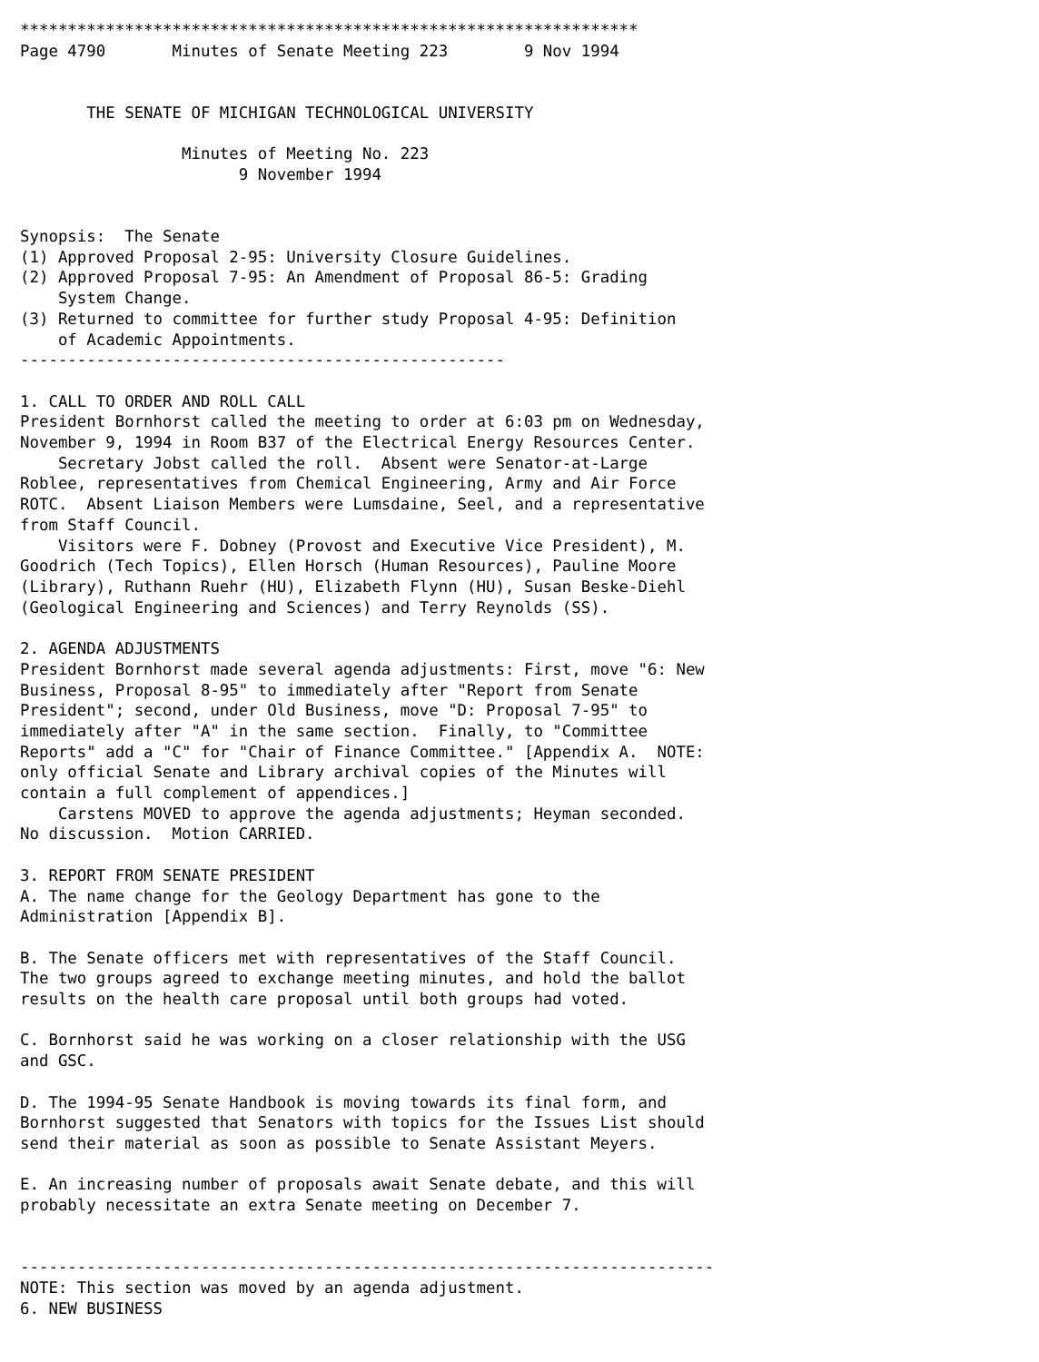*****************************************************************
Page 4790       Minutes of Senate Meeting 223        9 Nov 1994


       THE SENATE OF MICHIGAN TECHNOLOGICAL UNIVERSITY

                 Minutes of Meeting No. 223
                       9 November 1994


Synopsis:  The Senate
(1) Approved Proposal 2-95: University Closure Guidelines.
(2) Approved Proposal 7-95: An Amendment of Proposal 86-5: Grading
    System Change.
(3) Returned to committee for further study Proposal 4-95: Definition
    of Academic Appointments.
---------------------------------------------------

1. CALL TO ORDER AND ROLL CALL
President Bornhorst called the meeting to order at 6:03 pm on Wednesday,
November 9, 1994 in Room B37 of the Electrical Energy Resources Center.
    Secretary Jobst called the roll.  Absent were Senator-at-Large
Roblee, representatives from Chemical Engineering, Army and Air Force
ROTC.  Absent Liaison Members were Lumsdaine, Seel, and a representative
from Staff Council.
    Visitors were F. Dobney (Provost and Executive Vice President), M.
Goodrich (Tech Topics), Ellen Horsch (Human Resources), Pauline Moore
(Library), Ruthann Ruehr (HU), Elizabeth Flynn (HU), Susan Beske-Diehl
(Geological Engineering and Sciences) and Terry Reynolds (SS).

2. AGENDA ADJUSTMENTS
President Bornhorst made several agenda adjustments: First, move "6: New
Business, Proposal 8-95" to immediately after "Report from Senate
President"; second, under Old Business, move "D: Proposal 7-95" to
immediately after "A" in the same section.  Finally, to "Committee
Reports" add a "C" for "Chair of Finance Committee." [Appendix A.  NOTE:
only official Senate and Library archival copies of the Minutes will
contain a full complement of appendices.]
    Carstens MOVED to approve the agenda adjustments; Heyman seconded.
No discussion.  Motion CARRIED.

3. REPORT FROM SENATE PRESIDENT
A. The name change for the Geology Department has gone to the
Administration [Appendix B].

B. The Senate officers met with representatives of the Staff Council.
The two groups agreed to exchange meeting minutes, and hold the ballot
results on the health care proposal until both groups had voted.

C. Bornhorst said he was working on a closer relationship with the USG
and GSC.

D. The 1994-95 Senate Handbook is moving towards its final form, and
Bornhorst suggested that Senators with topics for the Issues List should
send their material as soon as possible to Senate Assistant Meyers.

E. An increasing number of proposals await Senate debate, and this will
probably necessitate an extra Senate meeting on December 7.


-------------------------------------------------------------------------
NOTE: This section was moved by an agenda adjustment.
6. NEW BUSINESS